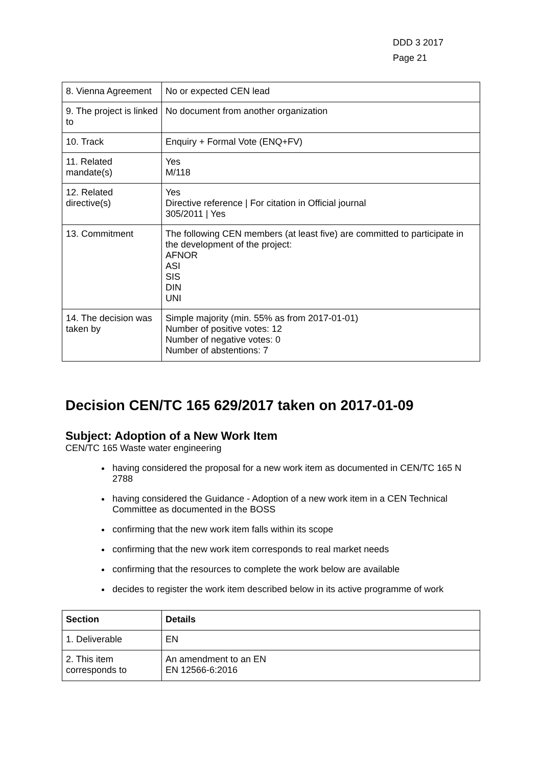DDD 3 2017
Page 21
| 8. Vienna Agreement | No or expected CEN lead |
| 9. The project is linked to | No document from another organization |
| 10. Track | Enquiry + Formal Vote (ENQ+FV) |
| 11. Related mandate(s) | Yes M/118 |
| 12. Related directive(s) | Yes Directive reference / For citation in Official journal 305/2011 / Yes |
| 13. Commitment | The following CEN members (at least five) are committed to participate in the development of the project: AFNOR ASI SIS DIN UNI |
| 14. The decision was taken by | Simple majority (min. 55% as from 2017-01-01) Number of positive votes: 12 Number of negative votes: 0 Number of abstentions: 7 |
Decision CEN/TC 165 629/2017 taken on 2017-01-09
Subject: Adoption of a New Work Item
CEN/TC 165 Waste water engineering
having considered the proposal for a new work item as documented in CEN/TC 165 N 2788
having considered the Guidance - Adoption of a new work item in a CEN Technical Committee as documented in the BOSS
confirming that the new work item falls within its scope
confirming that the new work item corresponds to real market needs
confirming that the resources to complete the work below are available
decides to register the work item described below in its active programme of work
| Section | Details |
| --- | --- |
| 1. Deliverable | EN |
| 2. This item corresponds to | An amendment to an EN EN 12566-6:2016 |